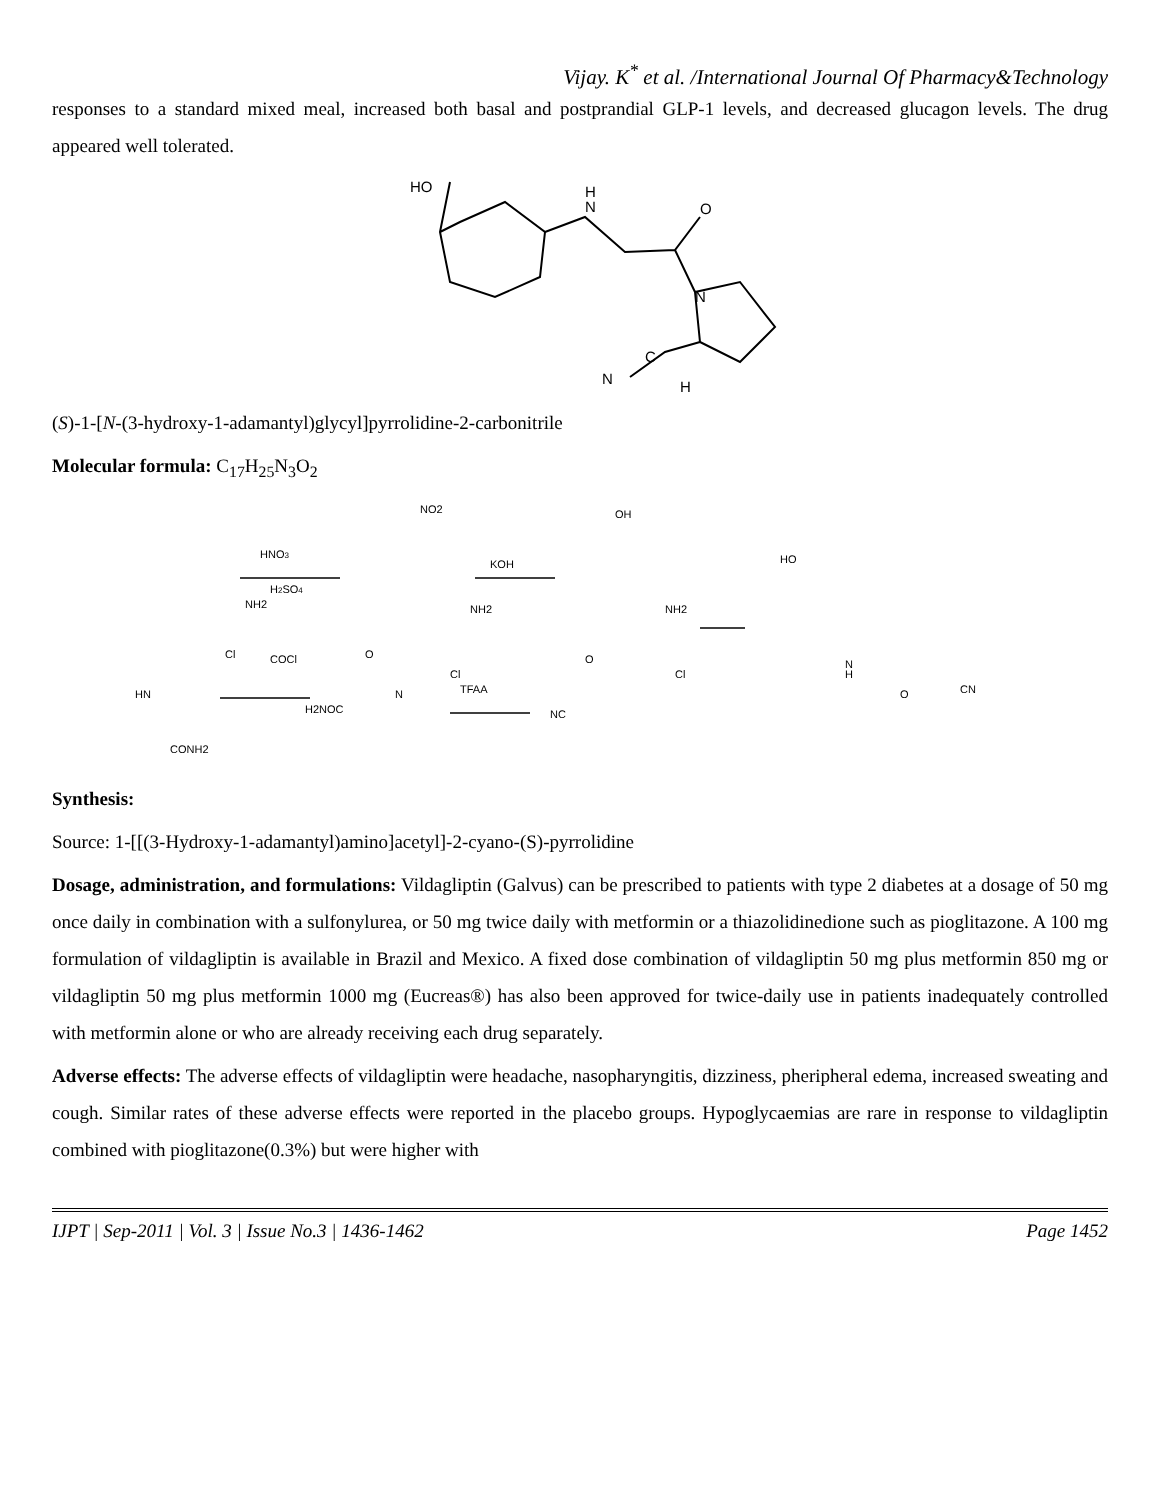Vijay. K<sup>*</sup> et al. /International Journal Of Pharmacy&Technology
responses to a standard mixed meal, increased both basal and postprandial GLP-1 levels, and decreased glucagon levels. The drug appeared well tolerated.
HO
H
N
O
N
C
N
H
(S)-1-[N-(3-hydroxy-1-adamantyl)glycyl]pyrrolidine-2-carbonitrile
Molecular formula: C<sub>17</sub>H<sub>25</sub>N<sub>3</sub>O<sub>2</sub>
HNO3
H2SO4
NO2
NH2
KOH
OH
NH2
HO
N
H
O
CN
NH2
HN
CONH2
Cl
COCl
O
Cl
N
H2NOC
TFAA
O
Cl
NC
Synthesis:
Source: 1-[[(3-Hydroxy-1-adamantyl)amino]acetyl]-2-cyano-(S)-pyrrolidine
Dosage, administration, and formulations: Vildagliptin (Galvus) can be prescribed to patients with type 2 diabetes at a dosage of 50 mg once daily in combination with a sulfonylurea, or 50 mg twice daily with metformin or a thiazolidinedione such as pioglitazone. A 100 mg formulation of vildagliptin is available in Brazil and Mexico. A fixed dose combination of vildagliptin 50 mg plus metformin 850 mg or vildagliptin 50 mg plus metformin 1000 mg (Eucreas®) has also been approved for twice-daily use in patients inadequately controlled with metformin alone or who are already receiving each drug separately.
Adverse effects: The adverse effects of vildagliptin were headache, nasopharyngitis, dizziness, pheripheral edema, increased sweating and cough. Similar rates of these adverse effects were reported in the placebo groups. Hypoglycaemias are rare in response to vildagliptin combined with pioglitazone(0.3%) but were higher with
IJPT | Sep-2011 | Vol. 3 | Issue No.3 | 1436-1462 Page 1452